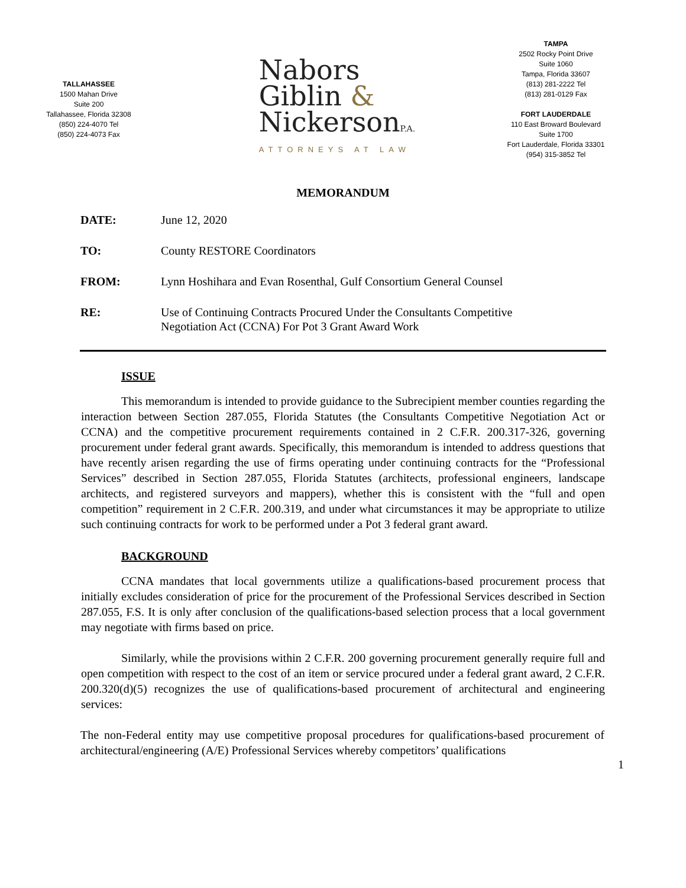TALLAHASSEE
1500 Mahan Drive
Suite 200
Tallahassee, Florida 32308
(850) 224-4070 Tel
(850) 224-4073 Fax
Nabors
Giblin &
NickersonP.A.
ATTORNEYS AT LAW
TAMPA
2502 Rocky Point Drive
Suite 1060
Tampa, Florida 33607
(813) 281-2222 Tel
(813) 281-0129 Fax
FORT LAUDERDALE
110 East Broward Boulevard
Suite 1700
Fort Lauderdale, Florida 33301
(954) 315-3852 Tel
MEMORANDUM
| DATE: | June 12, 2020 |
| TO: | County RESTORE Coordinators |
| FROM: | Lynn Hoshihara and Evan Rosenthal, Gulf Consortium General Counsel |
| RE: | Use of Continuing Contracts Procured Under the Consultants Competitive Negotiation Act (CCNA) For Pot 3 Grant Award Work |
ISSUE
This memorandum is intended to provide guidance to the Subrecipient member counties regarding the interaction between Section 287.055, Florida Statutes (the Consultants Competitive Negotiation Act or CCNA) and the competitive procurement requirements contained in 2 C.F.R. 200.317-326, governing procurement under federal grant awards. Specifically, this memorandum is intended to address questions that have recently arisen regarding the use of firms operating under continuing contracts for the “Professional Services” described in Section 287.055, Florida Statutes (architects, professional engineers, landscape architects, and registered surveyors and mappers), whether this is consistent with the “full and open competition” requirement in 2 C.F.R. 200.319, and under what circumstances it may be appropriate to utilize such continuing contracts for work to be performed under a Pot 3 federal grant award.
BACKGROUND
CCNA mandates that local governments utilize a qualifications-based procurement process that initially excludes consideration of price for the procurement of the Professional Services described in Section 287.055, F.S. It is only after conclusion of the qualifications-based selection process that a local government may negotiate with firms based on price.
Similarly, while the provisions within 2 C.F.R. 200 governing procurement generally require full and open competition with respect to the cost of an item or service procured under a federal grant award, 2 C.F.R. 200.320(d)(5) recognizes the use of qualifications-based procurement of architectural and engineering services:
The non-Federal entity may use competitive proposal procedures for qualifications-based procurement of architectural/engineering (A/E) Professional Services whereby competitors’ qualifications
1